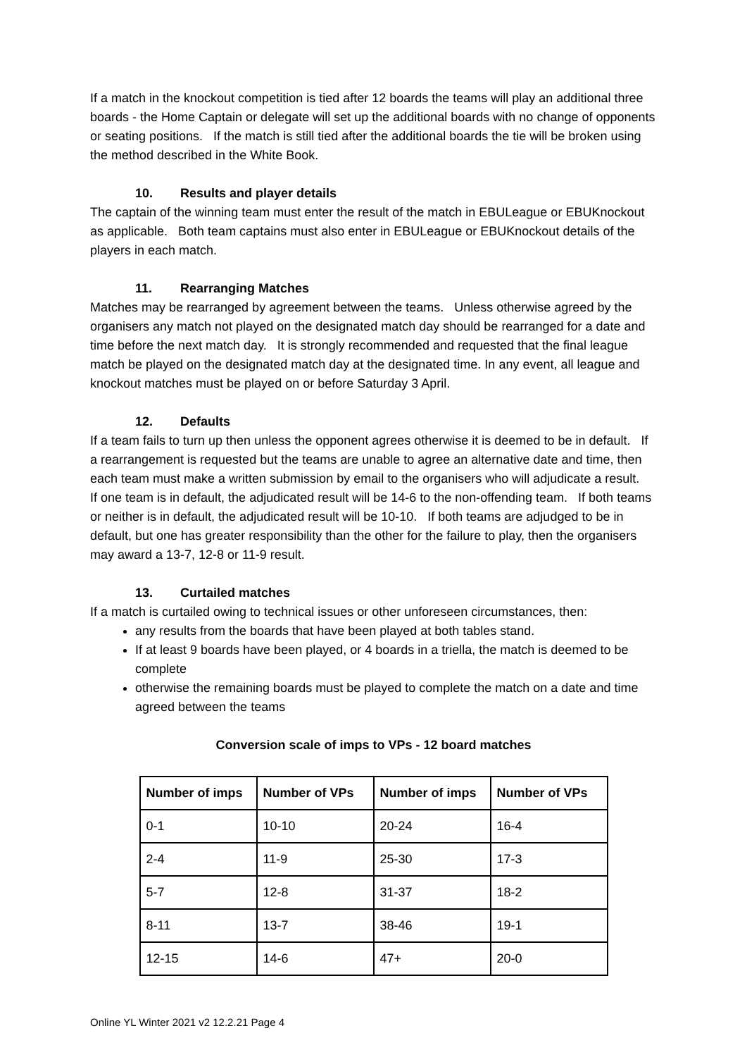If a match in the knockout competition is tied after 12 boards the teams will play an additional three boards - the Home Captain or delegate will set up the additional boards with no change of opponents or seating positions. If the match is still tied after the additional boards the tie will be broken using the method described in the White Book.
10. Results and player details
The captain of the winning team must enter the result of the match in EBULeague or EBUKnockout as applicable. Both team captains must also enter in EBULeague or EBUKnockout details of the players in each match.
11. Rearranging Matches
Matches may be rearranged by agreement between the teams. Unless otherwise agreed by the organisers any match not played on the designated match day should be rearranged for a date and time before the next match day. It is strongly recommended and requested that the final league match be played on the designated match day at the designated time. In any event, all league and knockout matches must be played on or before Saturday 3 April.
12. Defaults
If a team fails to turn up then unless the opponent agrees otherwise it is deemed to be in default. If a rearrangement is requested but the teams are unable to agree an alternative date and time, then each team must make a written submission by email to the organisers who will adjudicate a result. If one team is in default, the adjudicated result will be 14-6 to the non-offending team. If both teams or neither is in default, the adjudicated result will be 10-10. If both teams are adjudged to be in default, but one has greater responsibility than the other for the failure to play, then the organisers may award a 13-7, 12-8 or 11-9 result.
13. Curtailed matches
If a match is curtailed owing to technical issues or other unforeseen circumstances, then:
any results from the boards that have been played at both tables stand.
If at least 9 boards have been played, or 4 boards in a triella, the match is deemed to be complete
otherwise the remaining boards must be played to complete the match on a date and time agreed between the teams
Conversion scale of imps to VPs - 12 board matches
| Number of imps | Number of VPs | Number of imps | Number of VPs |
| --- | --- | --- | --- |
| 0-1 | 10-10 | 20-24 | 16-4 |
| 2-4 | 11-9 | 25-30 | 17-3 |
| 5-7 | 12-8 | 31-37 | 18-2 |
| 8-11 | 13-7 | 38-46 | 19-1 |
| 12-15 | 14-6 | 47+ | 20-0 |
Online YL Winter 2021 v2 12.2.21 Page 4